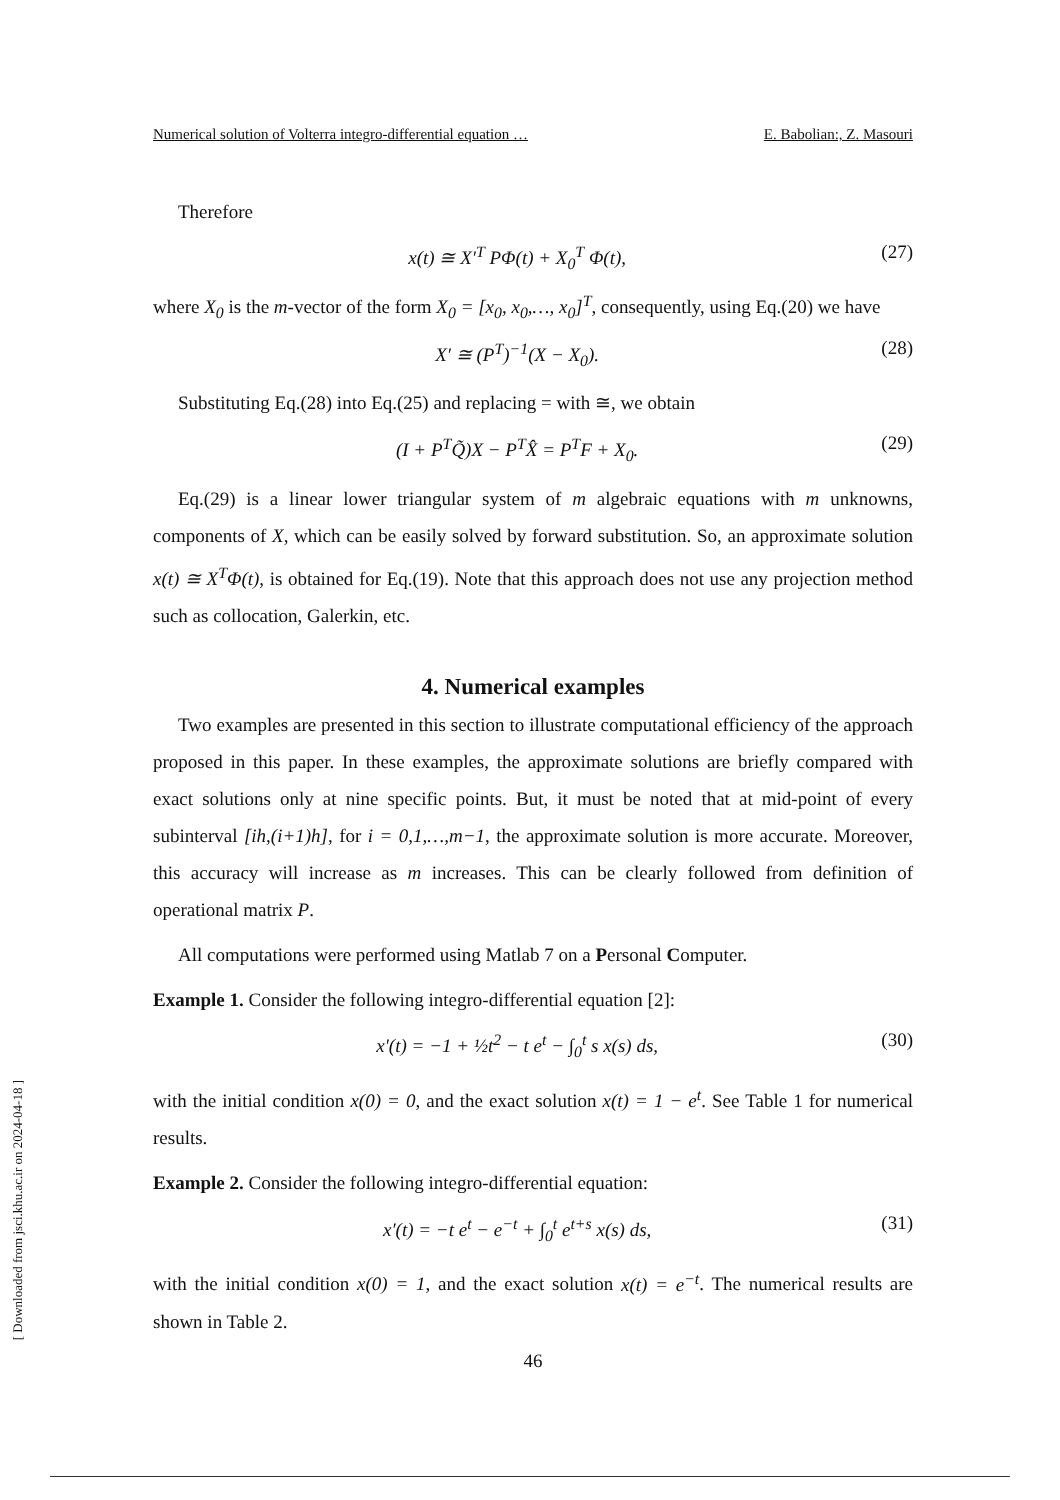[ Downloaded from jsci.khu.ac.ir on 2024-04-18 ]
Numerical solution of Volterra integro-differential equation … E. Babolian:, Z. Masouri
Therefore
x(t) ≅ X′<sup>T</sup> PΦ(t) + X<sub>0</sub><sup>T</sup> Φ(t), (27)
where X<sub>0</sub> is the m-vector of the form X<sub>0</sub> = [x<sub>0</sub>, x<sub>0</sub>,…, x<sub>0</sub>]<sup>T</sup>, consequently, using Eq.(20) we have
X′ ≅ (P<sup>T</sup>)<sup>−1</sup>(X − X<sub>0</sub>). (28)
Substituting Eq.(28) into Eq.(25) and replacing = with ≅, we obtain
(I + P<sup>T</sup>Q̃)X − P<sup>T</sup>X̂ = P<sup>T</sup>F + X<sub>0</sub>. (29)
Eq.(29) is a linear lower triangular system of m algebraic equations with m unknowns, components of X, which can be easily solved by forward substitution. So, an approximate solution x(t) ≅ X<sup>T</sup>Φ(t), is obtained for Eq.(19). Note that this approach does not use any projection method such as collocation, Galerkin, etc.
4. Numerical examples
Two examples are presented in this section to illustrate computational efficiency of the approach proposed in this paper. In these examples, the approximate solutions are briefly compared with exact solutions only at nine specific points. But, it must be noted that at mid-point of every subinterval [ih,(i+1)h], for i = 0,1,…,m−1, the approximate solution is more accurate. Moreover, this accuracy will increase as m increases. This can be clearly followed from definition of operational matrix P.
All computations were performed using Matlab 7 on a Personal Computer.
Example 1. Consider the following integro-differential equation [2]:
x′(t) = −1 + ½t<sup>2</sup> − t e<sup>t</sup> − ∫<sub>0</sub><sup>t</sup> s x(s) ds, (30)
with the initial condition x(0) = 0, and the exact solution x(t) = 1 − e<sup>t</sup>. See Table 1 for numerical results.
Example 2. Consider the following integro-differential equation:
x′(t) = −t e<sup>t</sup> − e<sup>−t</sup> + ∫<sub>0</sub><sup>t</sup> e<sup>t+s</sup> x(s) ds, (31)
with the initial condition x(0) = 1, and the exact solution x(t) = e<sup>−t</sup>. The numerical results are shown in Table 2.
46